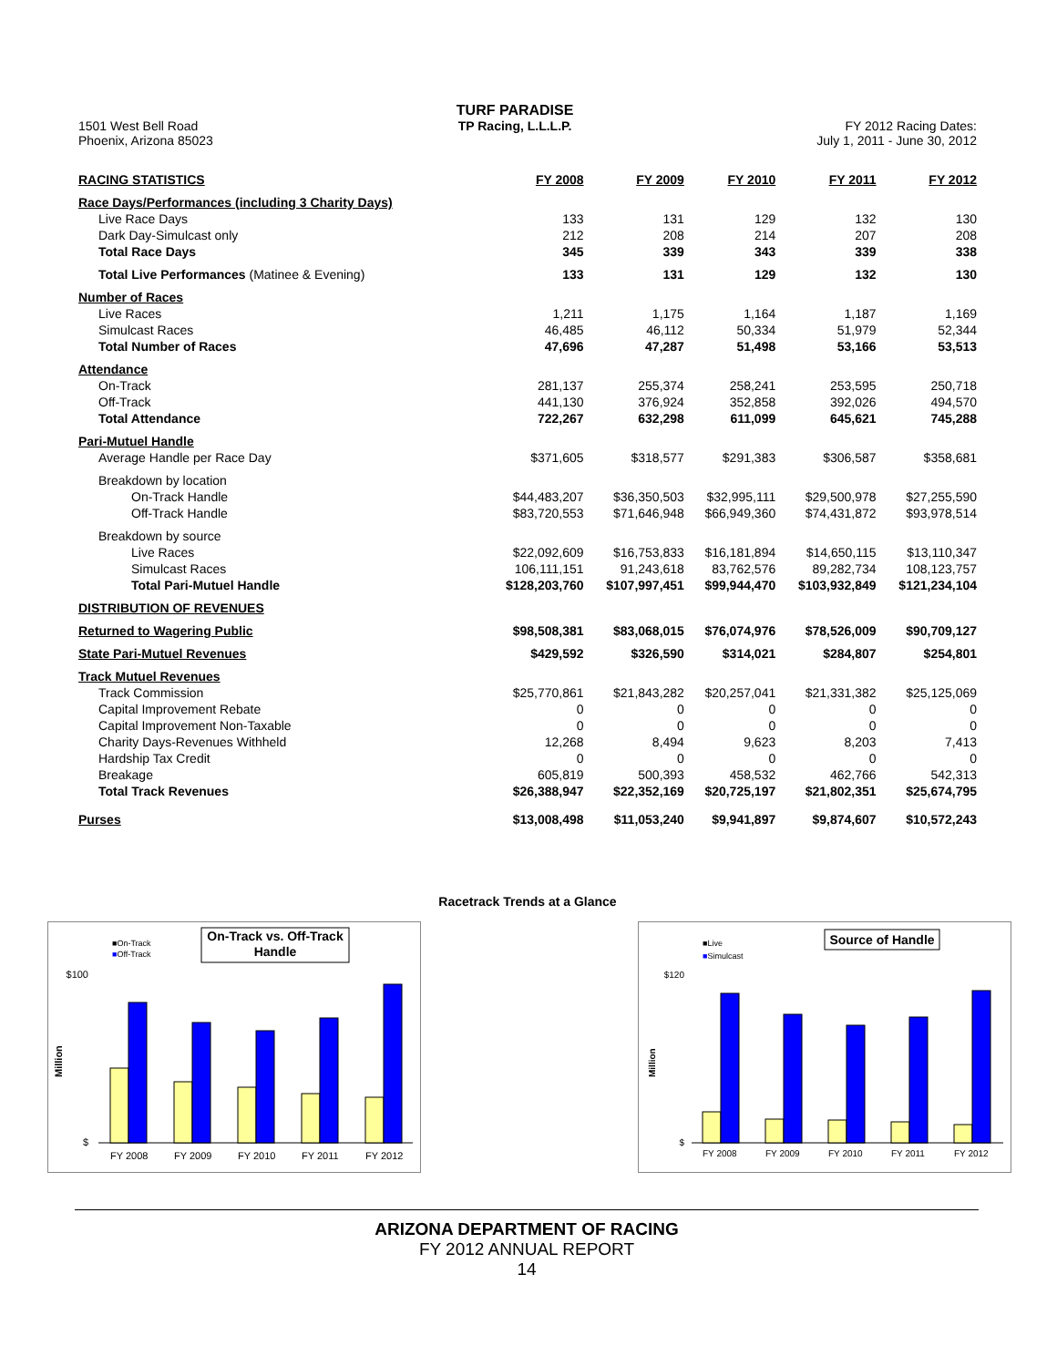1501 West Bell Road
Phoenix, Arizona 85023
TURF PARADISE
TP Racing, L.L.L.P.
FY 2012 Racing Dates:
July 1, 2011 - June 30, 2012
| RACING STATISTICS | FY 2008 | FY 2009 | FY 2010 | FY 2011 | FY 2012 |
| --- | --- | --- | --- | --- | --- |
| Race Days/Performances (including 3 Charity Days) | | | | | |
| Live Race Days | 133 | 131 | 129 | 132 | 130 |
| Dark Day-Simulcast only | 212 | 208 | 214 | 207 | 208 |
| Total Race Days | 345 | 339 | 343 | 339 | 338 |
| Total Live Performances (Matinee & Evening) | 133 | 131 | 129 | 132 | 130 |
| Number of Races | | | | | |
| Live Races | 1,211 | 1,175 | 1,164 | 1,187 | 1,169 |
| Simulcast Races | 46,485 | 46,112 | 50,334 | 51,979 | 52,344 |
| Total Number of Races | 47,696 | 47,287 | 51,498 | 53,166 | 53,513 |
| Attendance | | | | | |
| On-Track | 281,137 | 255,374 | 258,241 | 253,595 | 250,718 |
| Off-Track | 441,130 | 376,924 | 352,858 | 392,026 | 494,570 |
| Total Attendance | 722,267 | 632,298 | 611,099 | 645,621 | 745,288 |
| Pari-Mutuel Handle | | | | | |
| Average Handle per Race Day | $371,605 | $318,577 | $291,383 | $306,587 | $358,681 |
| Breakdown by location | | | | | |
| On-Track Handle | $44,483,207 | $36,350,503 | $32,995,111 | $29,500,978 | $27,255,590 |
| Off-Track Handle | $83,720,553 | $71,646,948 | $66,949,360 | $74,431,872 | $93,978,514 |
| Breakdown by source | | | | | |
| Live Races | $22,092,609 | $16,753,833 | $16,181,894 | $14,650,115 | $13,110,347 |
| Simulcast Races | 106,111,151 | 91,243,618 | 83,762,576 | 89,282,734 | 108,123,757 |
| Total Pari-Mutuel Handle | $128,203,760 | $107,997,451 | $99,944,470 | $103,932,849 | $121,234,104 |
| DISTRIBUTION OF REVENUES | | | | | |
| Returned to Wagering Public | $98,508,381 | $83,068,015 | $76,074,976 | $78,526,009 | $90,709,127 |
| State Pari-Mutuel Revenues | $429,592 | $326,590 | $314,021 | $284,807 | $254,801 |
| Track Mutuel Revenues | | | | | |
| Track Commission | $25,770,861 | $21,843,282 | $20,257,041 | $21,331,382 | $25,125,069 |
| Capital Improvement Rebate | 0 | 0 | 0 | 0 | 0 |
| Capital Improvement Non-Taxable | 0 | 0 | 0 | 0 | 0 |
| Charity Days-Revenues Withheld | 12,268 | 8,494 | 9,623 | 8,203 | 7,413 |
| Hardship Tax Credit | 0 | 0 | 0 | 0 | 0 |
| Breakage | 605,819 | 500,393 | 458,532 | 462,766 | 542,313 |
| Total Track Revenues | $26,388,947 | $22,352,169 | $20,725,197 | $21,802,351 | $25,674,795 |
| Purses | $13,008,498 | $11,053,240 | $9,941,897 | $9,874,607 | $10,572,243 |
Racetrack Trends at a Glance
■On-Track
■Off-Track
On-Track vs. Off-Track
Handle
$100
$
Million
FY 2008
FY 2009
FY 2010
FY 2011
FY 2012
■Live
■Simulcast
Source of Handle
$120
$
Million
FY 2008
FY 2009
FY 2010
FY 2011
FY 2012
ARIZONA DEPARTMENT OF RACING
FY 2012 ANNUAL REPORT
14